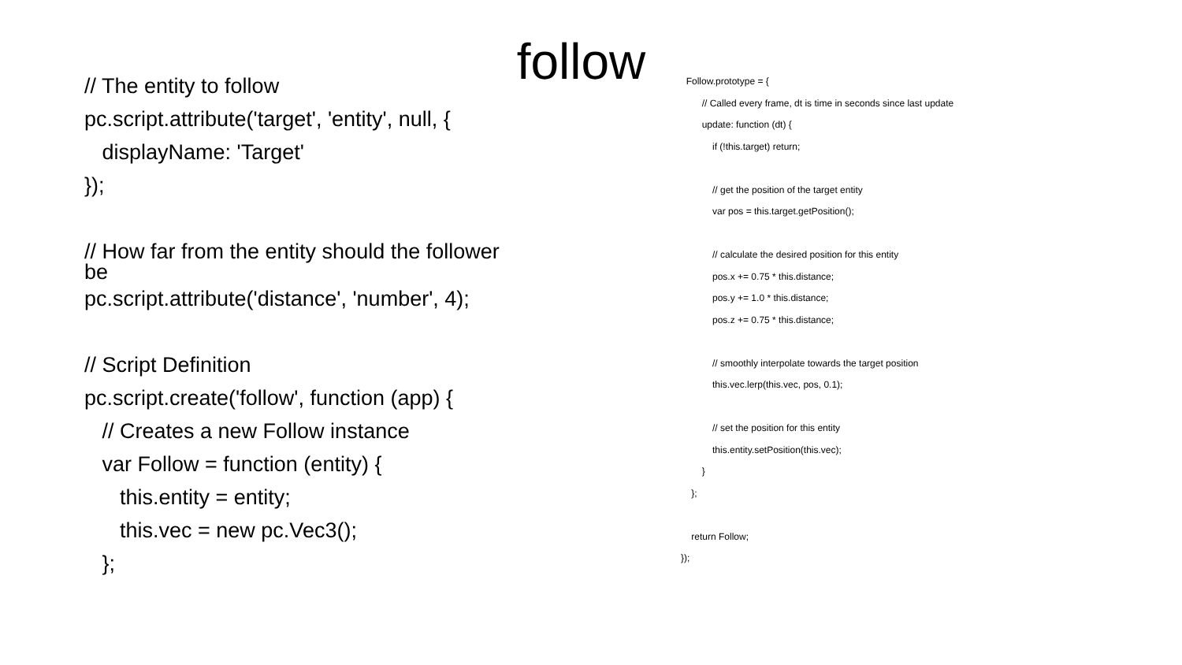follow
// The entity to follow
pc.script.attribute('target', 'entity', null, {
displayName: 'Target'
});
// How far from the entity should the follower be
pc.script.attribute('distance', 'number', 4);
// Script Definition
pc.script.create('follow', function (app) {
// Creates a new Follow instance
var Follow = function (entity) {
this.entity = entity;
this.vec = new pc.Vec3();
};
Follow.prototype = {
// Called every frame, dt is time in seconds since last update
update: function (dt) {
if (!this.target) return;
// get the position of the target entity
var pos = this.target.getPosition();
// calculate the desired position for this entity
pos.x += 0.75 * this.distance;
pos.y += 1.0 * this.distance;
pos.z += 0.75 * this.distance;
// smoothly interpolate towards the target position
this.vec.lerp(this.vec, pos, 0.1);
// set the position for this entity
this.entity.setPosition(this.vec);
}
};
return Follow;
});